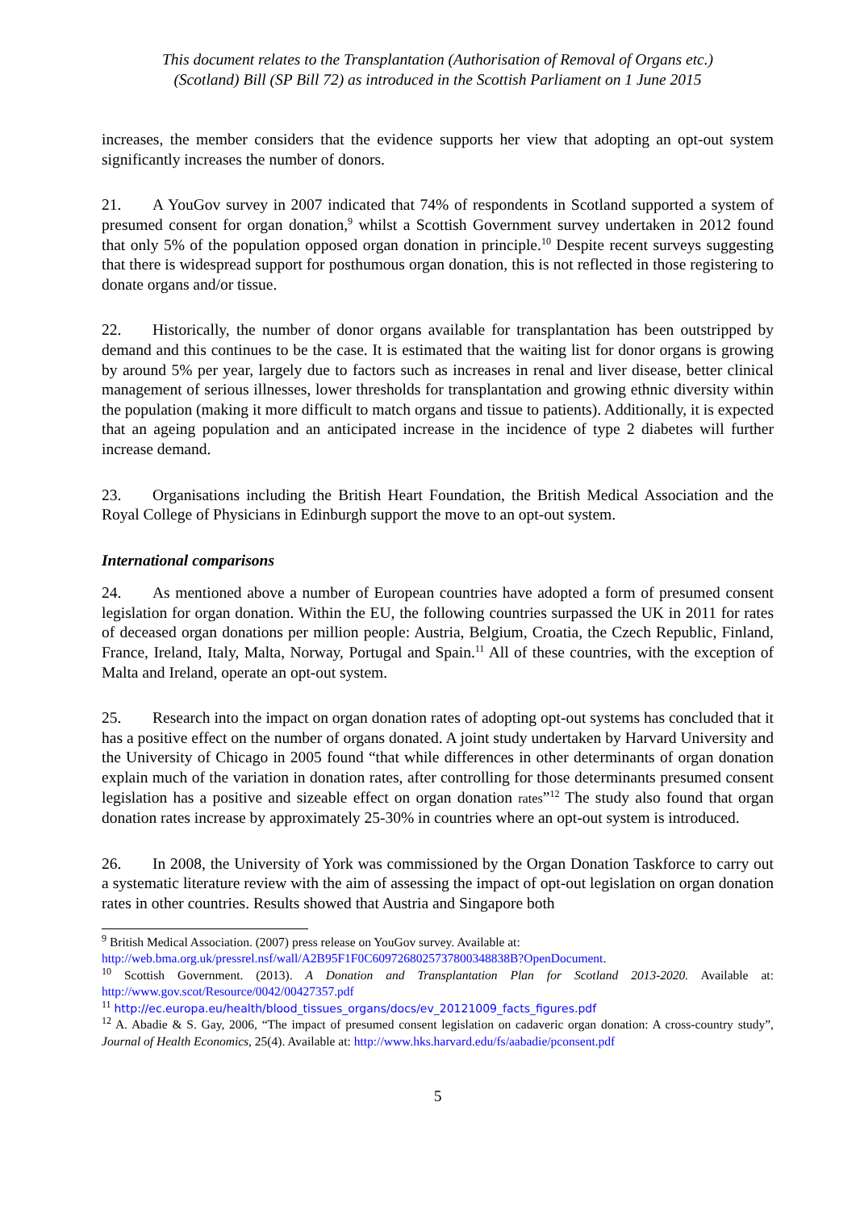This document relates to the Transplantation (Authorisation of Removal of Organs etc.)
(Scotland) Bill (SP Bill 72) as introduced in the Scottish Parliament on 1 June 2015
increases, the member considers that the evidence supports her view that adopting an opt-out system significantly increases the number of donors.
21. A YouGov survey in 2007 indicated that 74% of respondents in Scotland supported a system of presumed consent for organ donation,<sup>9</sup> whilst a Scottish Government survey undertaken in 2012 found that only 5% of the population opposed organ donation in principle.<sup>10</sup> Despite recent surveys suggesting that there is widespread support for posthumous organ donation, this is not reflected in those registering to donate organs and/or tissue.
22. Historically, the number of donor organs available for transplantation has been outstripped by demand and this continues to be the case. It is estimated that the waiting list for donor organs is growing by around 5% per year, largely due to factors such as increases in renal and liver disease, better clinical management of serious illnesses, lower thresholds for transplantation and growing ethnic diversity within the population (making it more difficult to match organs and tissue to patients). Additionally, it is expected that an ageing population and an anticipated increase in the incidence of type 2 diabetes will further increase demand.
23. Organisations including the British Heart Foundation, the British Medical Association and the Royal College of Physicians in Edinburgh support the move to an opt-out system.
International comparisons
24. As mentioned above a number of European countries have adopted a form of presumed consent legislation for organ donation. Within the EU, the following countries surpassed the UK in 2011 for rates of deceased organ donations per million people: Austria, Belgium, Croatia, the Czech Republic, Finland, France, Ireland, Italy, Malta, Norway, Portugal and Spain.<sup>11</sup> All of these countries, with the exception of Malta and Ireland, operate an opt-out system.
25. Research into the impact on organ donation rates of adopting opt-out systems has concluded that it has a positive effect on the number of organs donated. A joint study undertaken by Harvard University and the University of Chicago in 2005 found “that while differences in other determinants of organ donation explain much of the variation in donation rates, after controlling for those determinants presumed consent legislation has a positive and sizeable effect on organ donation rates”<sup>12</sup> The study also found that organ donation rates increase by approximately 25-30% in countries where an opt-out system is introduced.
26. In 2008, the University of York was commissioned by the Organ Donation Taskforce to carry out a systematic literature review with the aim of assessing the impact of opt-out legislation on organ donation rates in other countries. Results showed that Austria and Singapore both
<sup>9</sup> British Medical Association. (2007) press release on YouGov survey. Available at:
http://web.bma.org.uk/pressrel.nsf/wall/A2B95F1F0C6097268025737800348838B?OpenDocument.
<sup>10</sup> Scottish Government. (2013). A Donation and Transplantation Plan for Scotland 2013-2020. Available at: http://www.gov.scot/Resource/0042/00427357.pdf
<sup>11</sup> http://ec.europa.eu/health/blood_tissues_organs/docs/ev_20121009_facts_figures.pdf
<sup>12</sup> A. Abadie & S. Gay, 2006, “The impact of presumed consent legislation on cadaveric organ donation: A cross-country study”, Journal of Health Economics, 25(4). Available at: http://www.hks.harvard.edu/fs/aabadie/pconsent.pdf
5